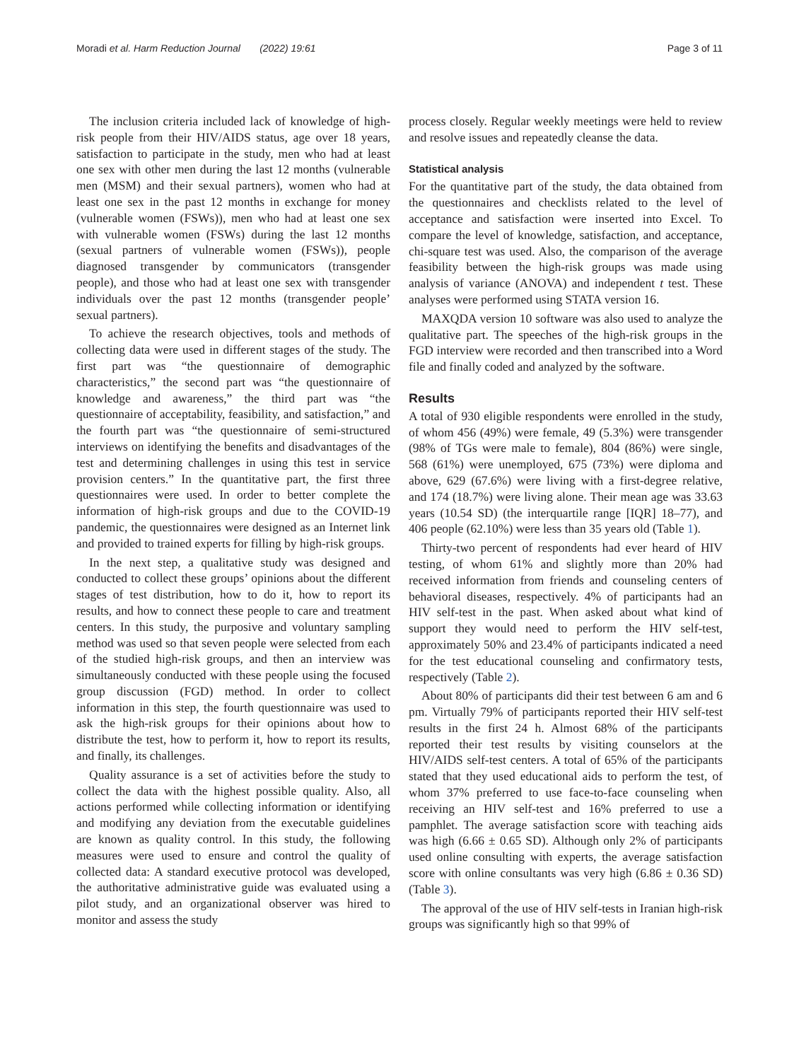Moradi et al. Harm Reduction Journal (2022) 19:61 Page 3 of 11
The inclusion criteria included lack of knowledge of high-risk people from their HIV/AIDS status, age over 18 years, satisfaction to participate in the study, men who had at least one sex with other men during the last 12 months (vulnerable men (MSM) and their sexual partners), women who had at least one sex in the past 12 months in exchange for money (vulnerable women (FSWs)), men who had at least one sex with vulnerable women (FSWs) during the last 12 months (sexual partners of vulnerable women (FSWs)), people diagnosed transgender by communicators (transgender people), and those who had at least one sex with transgender individuals over the past 12 months (transgender people’ sexual partners).
To achieve the research objectives, tools and methods of collecting data were used in different stages of the study. The first part was “the questionnaire of demographic characteristics,” the second part was “the questionnaire of knowledge and awareness,” the third part was “the questionnaire of acceptability, feasibility, and satisfaction,” and the fourth part was “the questionnaire of semi-structured interviews on identifying the benefits and disadvantages of the test and determining challenges in using this test in service provision centers.” In the quantitative part, the first three questionnaires were used. In order to better complete the information of high-risk groups and due to the COVID-19 pandemic, the questionnaires were designed as an Internet link and provided to trained experts for filling by high-risk groups.
In the next step, a qualitative study was designed and conducted to collect these groups’ opinions about the different stages of test distribution, how to do it, how to report its results, and how to connect these people to care and treatment centers. In this study, the purposive and voluntary sampling method was used so that seven people were selected from each of the studied high-risk groups, and then an interview was simultaneously conducted with these people using the focused group discussion (FGD) method. In order to collect information in this step, the fourth questionnaire was used to ask the high-risk groups for their opinions about how to distribute the test, how to perform it, how to report its results, and finally, its challenges.
Quality assurance is a set of activities before the study to collect the data with the highest possible quality. Also, all actions performed while collecting information or identifying and modifying any deviation from the executable guidelines are known as quality control. In this study, the following measures were used to ensure and control the quality of collected data: A standard executive protocol was developed, the authoritative administrative guide was evaluated using a pilot study, and an organizational observer was hired to monitor and assess the study
process closely. Regular weekly meetings were held to review and resolve issues and repeatedly cleanse the data.
Statistical analysis
For the quantitative part of the study, the data obtained from the questionnaires and checklists related to the level of acceptance and satisfaction were inserted into Excel. To compare the level of knowledge, satisfaction, and acceptance, chi-square test was used. Also, the comparison of the average feasibility between the high-risk groups was made using analysis of variance (ANOVA) and independent t test. These analyses were performed using STATA version 16.
MAXQDA version 10 software was also used to analyze the qualitative part. The speeches of the high-risk groups in the FGD interview were recorded and then transcribed into a Word file and finally coded and analyzed by the software.
Results
A total of 930 eligible respondents were enrolled in the study, of whom 456 (49%) were female, 49 (5.3%) were transgender (98% of TGs were male to female), 804 (86%) were single, 568 (61%) were unemployed, 675 (73%) were diploma and above, 629 (67.6%) were living with a first-degree relative, and 174 (18.7%) were living alone. Their mean age was 33.63 years (10.54 SD) (the interquartile range [IQR] 18–77), and 406 people (62.10%) were less than 35 years old (Table 1).
Thirty-two percent of respondents had ever heard of HIV testing, of whom 61% and slightly more than 20% had received information from friends and counseling centers of behavioral diseases, respectively. 4% of participants had an HIV self-test in the past. When asked about what kind of support they would need to perform the HIV self-test, approximately 50% and 23.4% of participants indicated a need for the test educational counseling and confirmatory tests, respectively (Table 2).
About 80% of participants did their test between 6 am and 6 pm. Virtually 79% of participants reported their HIV self-test results in the first 24 h. Almost 68% of the participants reported their test results by visiting counselors at the HIV/AIDS self-test centers. A total of 65% of the participants stated that they used educational aids to perform the test, of whom 37% preferred to use face-to-face counseling when receiving an HIV self-test and 16% preferred to use a pamphlet. The average satisfaction score with teaching aids was high (6.66 ± 0.65 SD). Although only 2% of participants used online consulting with experts, the average satisfaction score with online consultants was very high (6.86 ± 0.36 SD) (Table 3).
The approval of the use of HIV self-tests in Iranian high-risk groups was significantly high so that 99% of